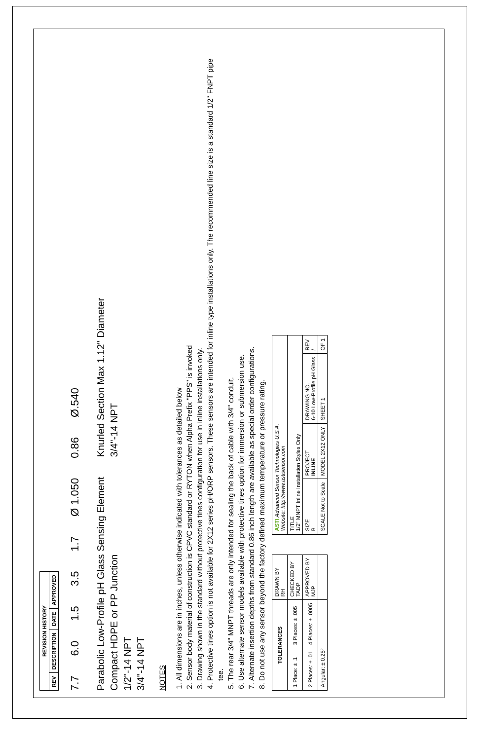| REVISION HISTORY | | | |
| --- | --- | --- | --- |
| REV | DESCRIPTION | DATE | APPROVED |
7.7 6.0 1.5 3.5 1.7 Ø 1.050 0.86 Ø.540
Parabolic Low-Profile pH Glass Sensing Element
Compact HDPE or PP Junction
1/2"-14 NPT
3/4"-14 NPT
Knurled Section Max 1.12" Diameter
3/4"-14 NPT
NOTES
1. All dimensions are in inches, unless otherwise indicated with tolerances as detailed below
2. Sensor body material of construction is CPVC standard or RYTON when Alpha Prefix "PPS" is invoked
3. Drawing shown in the standard without protective tines configuration for use in inline installations only.
4. Protective tines option is not available for 2X12 series pH/ORP sensors. These sensors are intended for inline type installations only. The recommended line size is a standard 1/2" FNPT pipe tee.
5. The rear 3/4" MNPT threads are only intended for sealing the back of cable with 3/4" conduit.
6. Use alternate sensor models available with protective tines option for immersion or submersion use.
7. Alternate insertion depths from standard 0.86 inch length are available as special order configurations.
8. Do not use any sensor beyond the factory defined maximum temperature or pressure rating.
| TOLERANCES | | DRAWN BY RH |
| 1 Place: ± .1 | 3 Places: ± .005 | CHECKED BY TADP |
| 2 Places: ± .01 | 4 Places: ± .0005 | APPROVED BY MJP |
| Angular: ± 0.25° | | |
| ASTI Advanced Sensor Technologies U.S.A. Website: http://www.astisensor.com | | | |
| TITLE 1/2" MNPT Inline Installation Styles Only | | | |
| SIZE B | PROJECT INLINE | DRAWING NO. 6-10 Low-Profile pH Glass | REV / |
| SCALE Not to Scale | MODEL 2X12 ONLY | SHEET 1 | OF 1 |